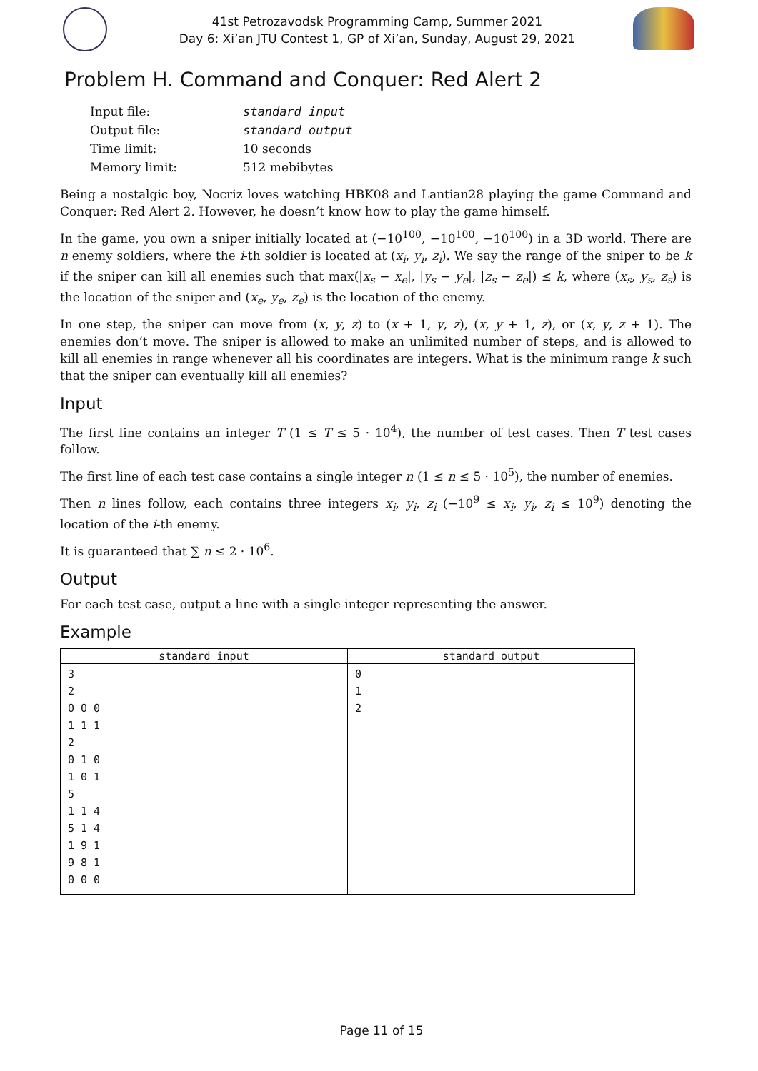41st Petrozavodsk Programming Camp, Summer 2021
Day 6: Xi’an JTU Contest 1, GP of Xi’an, Sunday, August 29, 2021
Problem H. Command and Conquer: Red Alert 2
| Input file: | standard input |
| Output file: | standard output |
| Time limit: | 10 seconds |
| Memory limit: | 512 mebibytes |
Being a nostalgic boy, Nocriz loves watching HBK08 and Lantian28 playing the game Command and Conquer: Red Alert 2. However, he doesn’t know how to play the game himself.
In the game, you own a sniper initially located at (−10<sup>100</sup>, −10<sup>100</sup>, −10<sup>100</sup>) in a 3D world. There are n enemy soldiers, where the i-th soldier is located at (x<sub>i</sub>, y<sub>i</sub>, z<sub>i</sub>). We say the range of the sniper to be k if the sniper can kill all enemies such that max(|x<sub>s</sub> − x<sub>e</sub>|, |y<sub>s</sub> − y<sub>e</sub>|, |z<sub>s</sub> − z<sub>e</sub>|) ≤ k, where (x<sub>s</sub>, y<sub>s</sub>, z<sub>s</sub>) is the location of the sniper and (x<sub>e</sub>, y<sub>e</sub>, z<sub>e</sub>) is the location of the enemy.
In one step, the sniper can move from (x, y, z) to (x + 1, y, z), (x, y + 1, z), or (x, y, z + 1). The enemies don’t move. The sniper is allowed to make an unlimited number of steps, and is allowed to kill all enemies in range whenever all his coordinates are integers. What is the minimum range k such that the sniper can eventually kill all enemies?
Input
The first line contains an integer T (1 ≤ T ≤ 5 · 10<sup>4</sup>), the number of test cases. Then T test cases follow.
The first line of each test case contains a single integer n (1 ≤ n ≤ 5 · 10<sup>5</sup>), the number of enemies.
Then n lines follow, each contains three integers x<sub>i</sub>, y<sub>i</sub>, z<sub>i</sub> (−10<sup>9</sup> ≤ x<sub>i</sub>, y<sub>i</sub>, z<sub>i</sub> ≤ 10<sup>9</sup>) denoting the location of the i-th enemy.
It is guaranteed that ∑ n ≤ 2 · 10<sup>6</sup>.
Output
For each test case, output a line with a single integer representing the answer.
Example
| standard input | standard output |
| --- | --- |
| 3 2 0 0 0 1 1 1 2 0 1 0 1 0 1 5 1 1 4 5 1 4 1 9 1 9 8 1 0 0 0 | 0 1 2 |
Page 11 of 15